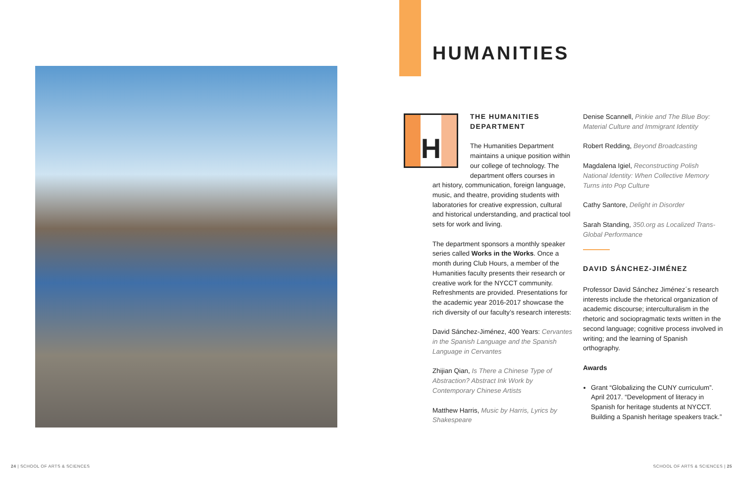HUMANITIES
H
THE HUMANITIES
DEPARTMENT
The Humanities Department maintains a unique position within our college of technology. The department offers courses in
art history, communication, foreign language, music, and theatre, providing students with laboratories for creative expression, cultural and historical understanding, and practical tool sets for work and living.
The department sponsors a monthly speaker series called Works in the Works. Once a month during Club Hours, a member of the Humanities faculty presents their research or creative work for the NYCCT community. Refreshments are provided. Presentations for the academic year 2016-2017 showcase the rich diversity of our faculty’s research interests:
David Sánchez-Jiménez, 400 Years: Cervantes in the Spanish Language and the Spanish Language in Cervantes
Zhijian Qian, Is There a Chinese Type of Abstraction? Abstract Ink Work by Contemporary Chinese Artists
Matthew Harris, Music by Harris, Lyrics by Shakespeare
Denise Scannell, Pinkie and The Blue Boy: Material Culture and Immigrant Identity
Robert Redding, Beyond Broadcasting
Magdalena Igiel, Reconstructing Polish National Identity: When Collective Memory Turns into Pop Culture
Cathy Santore, Delight in Disorder
Sarah Standing, 350.org as Localized Trans-Global Performance
DAVID SÁNCHEZ-JIMÉNEZ
Professor David Sánchez Jiménez´s research interests include the rhetorical organization of academic discourse; interculturalism in the rhetoric and sociopragmatic texts written in the second language; cognitive process involved in writing; and the learning of Spanish orthography.
Awards
Grant “Globalizing the CUNY curriculum”. April 2017. “Development of literacy in Spanish for heritage students at NYCCT. Building a Spanish heritage speakers track.”
24 | SCHOOL OF ARTS & SCIENCES SCHOOL OF ARTS & SCIENCES | 25